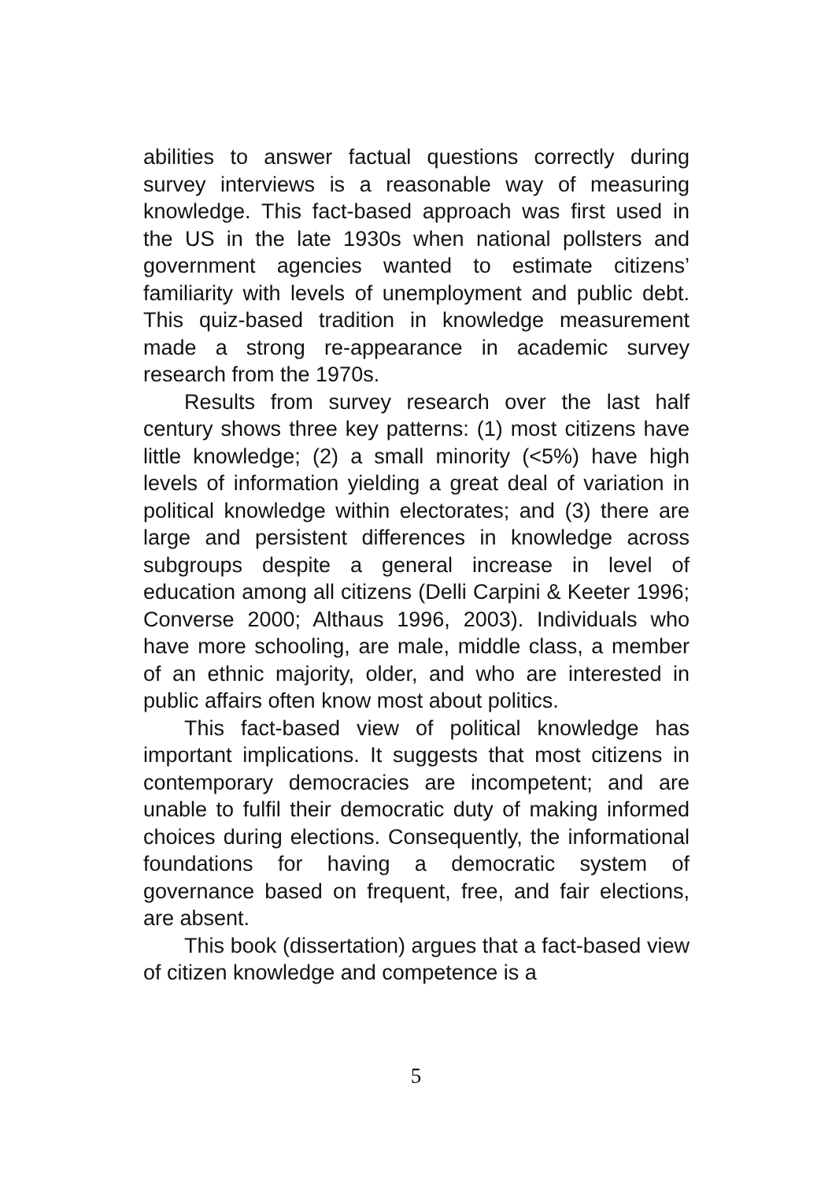abilities to answer factual questions correctly during survey interviews is a reasonable way of measuring knowledge. This fact-based approach was first used in the US in the late 1930s when national pollsters and government agencies wanted to estimate citizens’ familiarity with levels of unemployment and public debt. This quiz-based tradition in knowledge measurement made a strong re-appearance in academic survey research from the 1970s.
Results from survey research over the last half century shows three key patterns: (1) most citizens have little knowledge; (2) a small minority (<5%) have high levels of information yielding a great deal of variation in political knowledge within electorates; and (3) there are large and persistent differences in knowledge across subgroups despite a general increase in level of education among all citizens (Delli Carpini & Keeter 1996; Converse 2000; Althaus 1996, 2003). Individuals who have more schooling, are male, middle class, a member of an ethnic majority, older, and who are interested in public affairs often know most about politics.
This fact-based view of political knowledge has important implications. It suggests that most citizens in contemporary democracies are incompetent; and are unable to fulfil their democratic duty of making informed choices during elections. Consequently, the informational foundations for having a democratic system of governance based on frequent, free, and fair elections, are absent.
This book (dissertation) argues that a fact-based view of citizen knowledge and competence is a
5